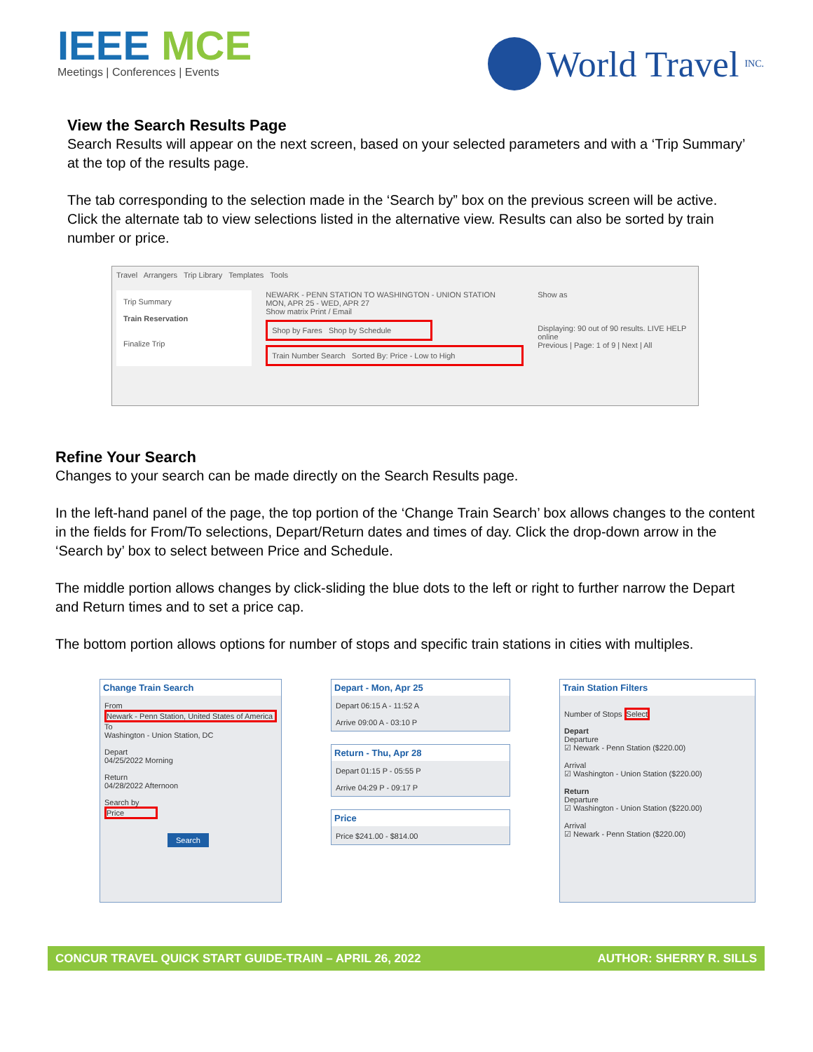IEEE MCE
Meetings | Conferences | Events
World Travel INC.
View the Search Results Page
Search Results will appear on the next screen, based on your selected parameters and with a ‘Trip Summary’ at the top of the results page.
The tab corresponding to the selection made in the ‘Search by” box on the previous screen will be active. Click the alternate tab to view selections listed in the alternative view. Results can also be sorted by train number or price.
Travel Arrangers Trip Library Templates Tools
Trip Summary
Train Reservation
Finalize Trip
NEWARK - PENN STATION TO WASHINGTON - UNION STATION
MON, APR 25 - WED, APR 27
Show matrix Print / Email
Shop by Fares Shop by Schedule
Train Number Search Sorted By: Price - Low to High
Show as
Displaying: 90 out of 90 results. LIVE HELP online
Previous | Page: 1 of 9 | Next | All
Refine Your Search
Changes to your search can be made directly on the Search Results page.
In the left-hand panel of the page, the top portion of the ‘Change Train Search’ box allows changes to the content in the fields for From/To selections, Depart/Return dates and times of day. Click the drop-down arrow in the ‘Search by’ box to select between Price and Schedule.
The middle portion allows changes by click-sliding the blue dots to the left or right to further narrow the Depart and Return times and to set a price cap.
The bottom portion allows options for number of stops and specific train stations in cities with multiples.
Change Train Search
From
Newark - Penn Station, United States of America
To
Washington - Union Station, DC
Depart
04/25/2022 Morning
Return
04/28/2022 Afternoon
Search by
Price
Search
Depart - Mon, Apr 25
Depart 06:15 A - 11:52 A
Arrive 09:00 A - 03:10 P
Return - Thu, Apr 28
Depart 01:15 P - 05:55 P
Arrive 04:29 P - 09:17 P
Price
Price $241.00 - $814.00
Train Station Filters
Number of Stops Select
Depart
Departure
☑ Newark - Penn Station ($220.00)
Arrival
☑ Washington - Union Station ($220.00)
Return
Departure
☑ Washington - Union Station ($220.00)
Arrival
☑ Newark - Penn Station ($220.00)
CONCUR TRAVEL QUICK START GUIDE-TRAIN – APRIL 26, 2022 AUTHOR: SHERRY R. SILLS